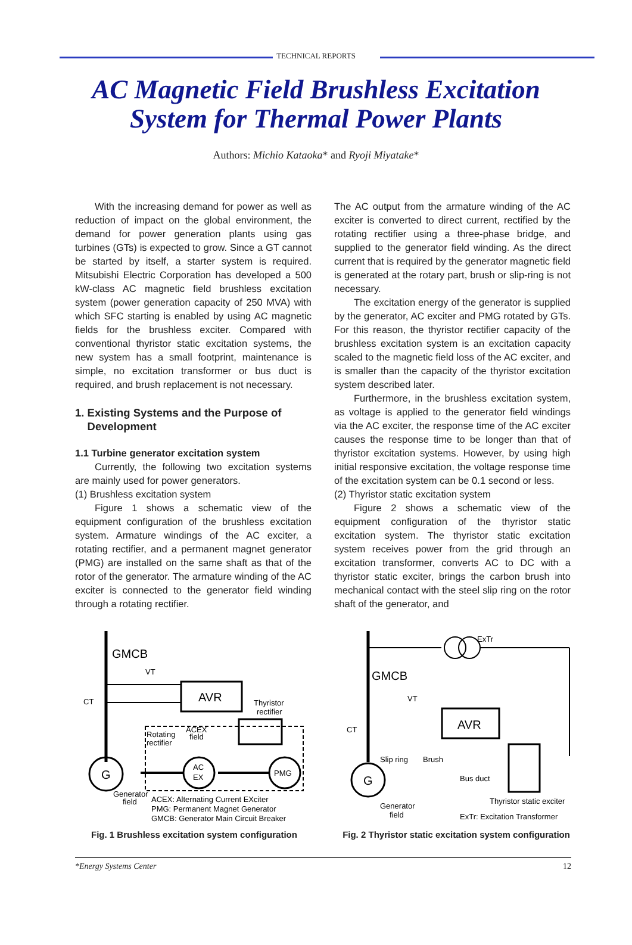TECHNICAL REPORTS
AC Magnetic Field Brushless Excitation
System for Thermal Power Plants
Authors: Michio Kataoka* and Ryoji Miyatake*
With the increasing demand for power as well as reduction of impact on the global environment, the demand for power generation plants using gas turbines (GTs) is expected to grow. Since a GT cannot be started by itself, a starter system is required. Mitsubishi Electric Corporation has developed a 500 kW-class AC magnetic field brushless excitation system (power generation capacity of 250 MVA) with which SFC starting is enabled by using AC magnetic fields for the brushless exciter. Compared with conventional thyristor static excitation systems, the new system has a small footprint, maintenance is simple, no excitation transformer or bus duct is required, and brush replacement is not necessary.
1. Existing Systems and the Purpose of
Development
1.1 Turbine generator excitation system
Currently, the following two excitation systems are mainly used for power generators.
(1) Brushless excitation system
Figure 1 shows a schematic view of the equipment configuration of the brushless excitation system. Armature windings of the AC exciter, a rotating rectifier, and a permanent magnet generator (PMG) are installed on the same shaft as that of the rotor of the generator. The armature winding of the AC exciter is connected to the generator field winding through a rotating rectifier.
The AC output from the armature winding of the AC exciter is converted to direct current, rectified by the rotating rectifier using a three-phase bridge, and supplied to the generator field winding. As the direct current that is required by the generator magnetic field is generated at the rotary part, brush or slip-ring is not necessary.
The excitation energy of the generator is supplied by the generator, AC exciter and PMG rotated by GTs. For this reason, the thyristor rectifier capacity of the brushless excitation system is an excitation capacity scaled to the magnetic field loss of the AC exciter, and is smaller than the capacity of the thyristor excitation system described later.
Furthermore, in the brushless excitation system, as voltage is applied to the generator field windings via the AC exciter, the response time of the AC exciter causes the response time to be longer than that of thyristor excitation systems. However, by using high initial responsive excitation, the voltage response time of the excitation system can be 0.1 second or less.
(2) Thyristor static excitation system
Figure 2 shows a schematic view of the equipment configuration of the thyristor static excitation system. The thyristor static excitation system receives power from the grid through an excitation transformer, converts AC to DC with a thyristor static exciter, brings the carbon brush into mechanical contact with the steel slip ring on the rotor shaft of the generator, and
GMCB
VT
CT
AVR
Thyristor
rectifier
Rotating
rectifier
ACEX
field
G
AC
EX
PMG
Generator
field
ACEX: Alternating Current EXciter
PMG: Permanent Magnet Generator
GMCB: Generator Main Circuit Breaker
Fig. 1 Brushless excitation system configuration
ExTr
GMCB
VT
CT
AVR
G
Slip ring
Brush
Bus duct
Thyristor static exciter
Generator
field
ExTr: Excitation Transformer
Fig. 2 Thyristor static excitation system configuration
*Energy Systems Center 12